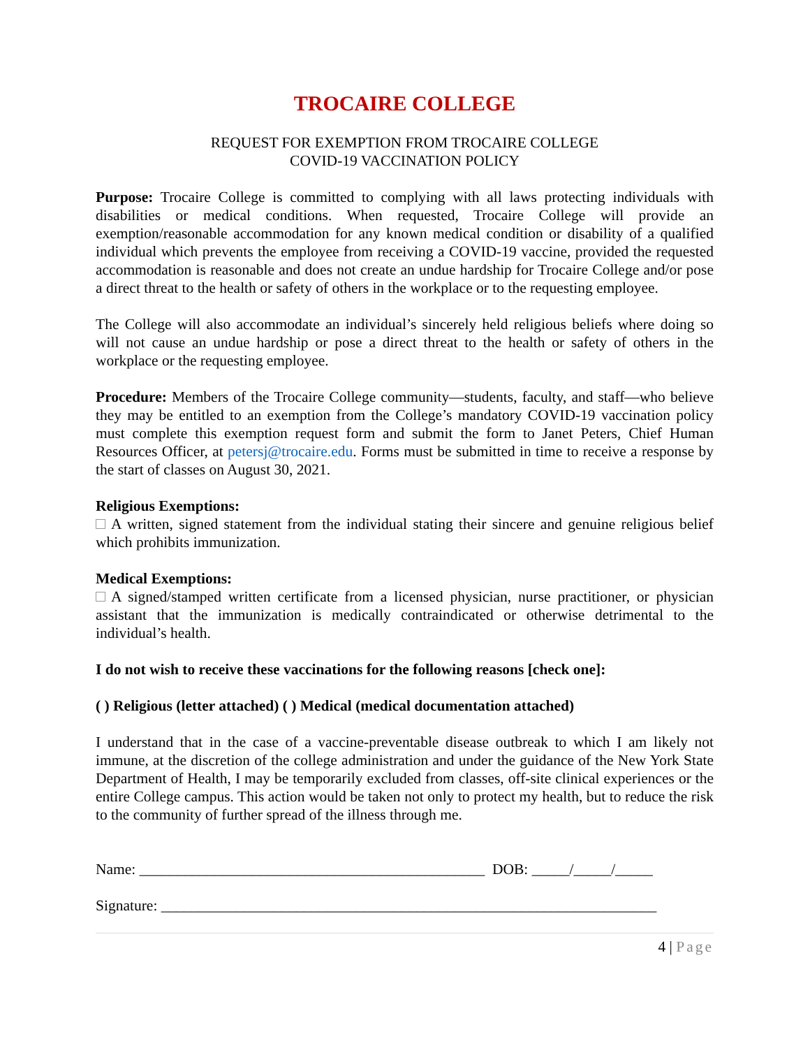TROCAIRE COLLEGE
REQUEST FOR EXEMPTION FROM TROCAIRE COLLEGE
COVID-19 VACCINATION POLICY
Purpose: Trocaire College is committed to complying with all laws protecting individuals with disabilities or medical conditions. When requested, Trocaire College will provide an exemption/reasonable accommodation for any known medical condition or disability of a qualified individual which prevents the employee from receiving a COVID-19 vaccine, provided the requested accommodation is reasonable and does not create an undue hardship for Trocaire College and/or pose a direct threat to the health or safety of others in the workplace or to the requesting employee.
The College will also accommodate an individual’s sincerely held religious beliefs where doing so will not cause an undue hardship or pose a direct threat to the health or safety of others in the workplace or the requesting employee.
Procedure: Members of the Trocaire College community—students, faculty, and staff—who believe they may be entitled to an exemption from the College’s mandatory COVID-19 vaccination policy must complete this exemption request form and submit the form to Janet Peters, Chief Human Resources Officer, at petersj@trocaire.edu. Forms must be submitted in time to receive a response by the start of classes on August 30, 2021.
Religious Exemptions:
A written, signed statement from the individual stating their sincere and genuine religious belief which prohibits immunization.
Medical Exemptions:
A signed/stamped written certificate from a licensed physician, nurse practitioner, or physician assistant that the immunization is medically contraindicated or otherwise detrimental to the individual’s health.
I do not wish to receive these vaccinations for the following reasons [check one]:
( ) Religious (letter attached) ( ) Medical (medical documentation attached)
I understand that in the case of a vaccine-preventable disease outbreak to which I am likely not immune, at the discretion of the college administration and under the guidance of the New York State Department of Health, I may be temporarily excluded from classes, off-site clinical experiences or the entire College campus. This action would be taken not only to protect my health, but to reduce the risk to the community of further spread of the illness through me.
Name: ______________________________________________ DOB: _____/_____/_____
Signature: __________________________________________________________________
4 | Page